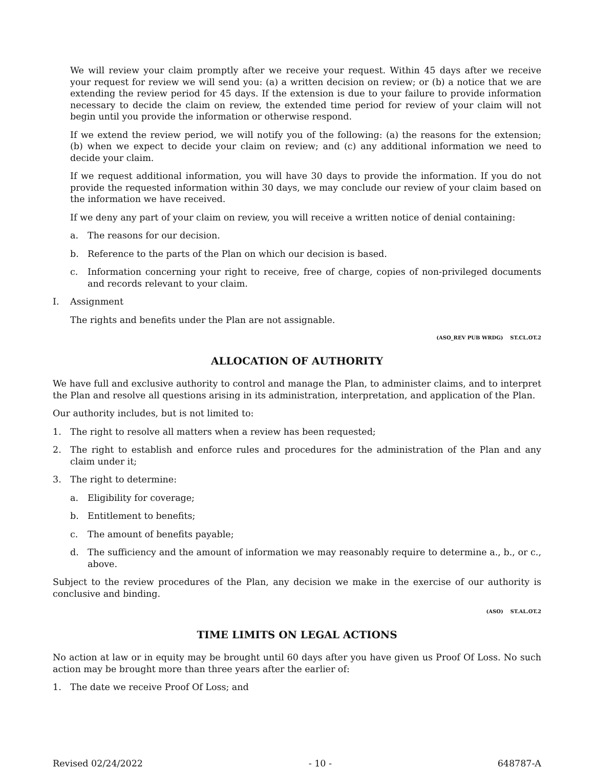We will review your claim promptly after we receive your request. Within 45 days after we receive your request for review we will send you: (a) a written decision on review; or (b) a notice that we are extending the review period for 45 days. If the extension is due to your failure to provide information necessary to decide the claim on review, the extended time period for review of your claim will not begin until you provide the information or otherwise respond.
If we extend the review period, we will notify you of the following: (a) the reasons for the extension; (b) when we expect to decide your claim on review; and (c) any additional information we need to decide your claim.
If we request additional information, you will have 30 days to provide the information. If you do not provide the requested information within 30 days, we may conclude our review of your claim based on the information we have received.
If we deny any part of your claim on review, you will receive a written notice of denial containing:
a. The reasons for our decision.
b. Reference to the parts of the Plan on which our decision is based.
c. Information concerning your right to receive, free of charge, copies of non-privileged documents and records relevant to your claim.
I. Assignment
The rights and benefits under the Plan are not assignable.
(ASO_REV PUB WRDG) ST.CL.OT.2
ALLOCATION OF AUTHORITY
We have full and exclusive authority to control and manage the Plan, to administer claims, and to interpret the Plan and resolve all questions arising in its administration, interpretation, and application of the Plan.
Our authority includes, but is not limited to:
1. The right to resolve all matters when a review has been requested;
2. The right to establish and enforce rules and procedures for the administration of the Plan and any claim under it;
3. The right to determine:
a. Eligibility for coverage;
b. Entitlement to benefits;
c. The amount of benefits payable;
d. The sufficiency and the amount of information we may reasonably require to determine a., b., or c., above.
Subject to the review procedures of the Plan, any decision we make in the exercise of our authority is conclusive and binding.
(ASO) ST.AL.OT.2
TIME LIMITS ON LEGAL ACTIONS
No action at law or in equity may be brought until 60 days after you have given us Proof Of Loss. No such action may be brought more than three years after the earlier of:
1. The date we receive Proof Of Loss; and
Revised 02/24/2022 - 10 - 648787-A